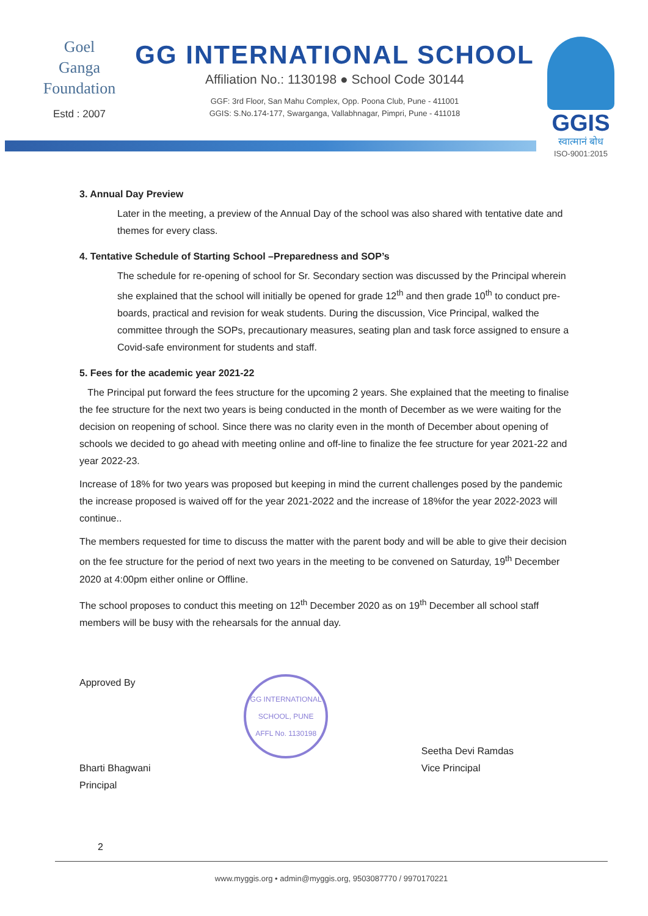Goel
Ganga
Foundation
Estd : 2007
GG INTERNATIONAL SCHOOL
Affiliation No.: 1130198 ● School Code 30144
GGF: 3rd Floor, San Mahu Complex, Opp. Poona Club, Pune - 411001
GGIS: S.No.174-177, Swarganga, Vallabhnagar, Pimpri, Pune - 411018
GGIS
स्वात्मानं बोध
ISO-9001:2015
3. Annual Day Preview
Later in the meeting, a preview of the Annual Day of the school was also shared with tentative date and themes for every class.
4. Tentative Schedule of Starting School –Preparedness and SOP’s
The schedule for re-opening of school for Sr. Secondary section was discussed by the Principal wherein she explained that the school will initially be opened for grade 12<sup>th</sup> and then grade 10<sup>th</sup> to conduct pre-boards, practical and revision for weak students. During the discussion, Vice Principal, walked the committee through the SOPs, precautionary measures, seating plan and task force assigned to ensure a Covid-safe environment for students and staff.
5. Fees for the academic year 2021-22
The Principal put forward the fees structure for the upcoming 2 years. She explained that the meeting to finalise the fee structure for the next two years is being conducted in the month of December as we were waiting for the decision on reopening of school. Since there was no clarity even in the month of December about opening of schools we decided to go ahead with meeting online and off-line to finalize the fee structure for year 2021-22 and year 2022-23.
Increase of 18% for two years was proposed but keeping in mind the current challenges posed by the pandemic the increase proposed is waived off for the year 2021-2022 and the increase of 18%for the year 2022-2023 will continue..
The members requested for time to discuss the matter with the parent body and will be able to give their decision on the fee structure for the period of next two years in the meeting to be convened on Saturday, 19<sup>th</sup> December 2020 at 4:00pm either online or Offline.
The school proposes to conduct this meeting on 12<sup>th</sup> December 2020 as on 19<sup>th</sup> December all school staff members will be busy with the rehearsals for the annual day.
Approved By
Bharti Bhagwani
Principal
GG INTERNATIONAL SCHOOL, PUNE
AFFL No. 1130198
Seetha Devi Ramdas
Vice Principal
2
www.myggis.org • admin@myggis.org, 9503087770 / 9970170221